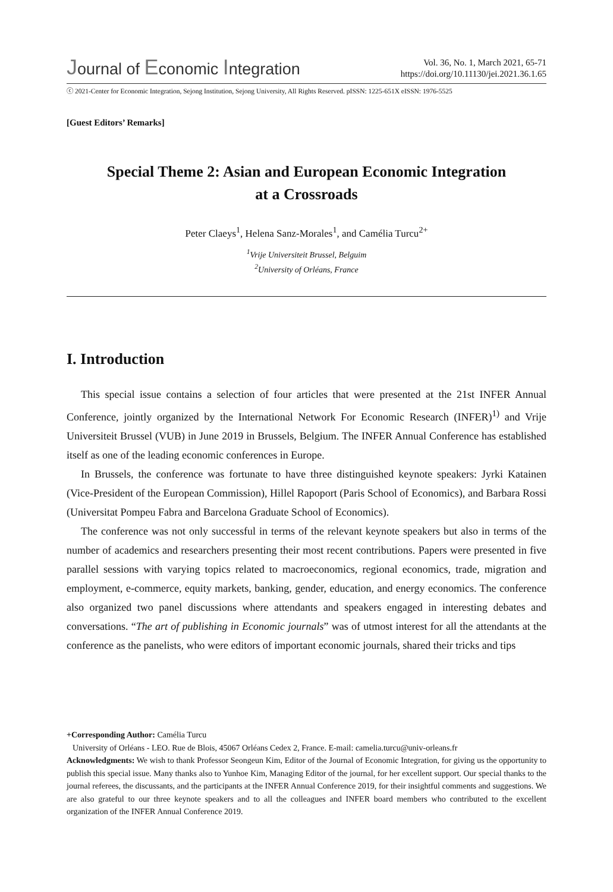Journal of Economic Integration
Vol. 36, No. 1, March 2021, 65-71
https://doi.org/10.11130/jei.2021.36.1.65
ⓒ 2021-Center for Economic Integration, Sejong Institution, Sejong University, All Rights Reserved. pISSN: 1225-651X eISSN: 1976-5525
[Guest Editors’ Remarks]
Special Theme 2: Asian and European Economic Integration
at a Crossroads
Peter Claeys<sup>1</sup>, Helena Sanz-Morales<sup>1</sup>, and Camélia Turcu<sup>2+</sup>
<sup>1</sup> Vrije Universiteit Brussel, Belguim
<sup>2</sup> University of Orléans, France
I. Introduction
This special issue contains a selection of four articles that were presented at the 21st INFER Annual Conference, jointly organized by the International Network For Economic Research (INFER)<sup>1)</sup> and Vrije Universiteit Brussel (VUB) in June 2019 in Brussels, Belgium. The INFER Annual Conference has established itself as one of the leading economic conferences in Europe.
In Brussels, the conference was fortunate to have three distinguished keynote speakers: Jyrki Katainen (Vice-President of the European Commission), Hillel Rapoport (Paris School of Economics), and Barbara Rossi (Universitat Pompeu Fabra and Barcelona Graduate School of Economics).
The conference was not only successful in terms of the relevant keynote speakers but also in terms of the number of academics and researchers presenting their most recent contributions. Papers were presented in five parallel sessions with varying topics related to macroeconomics, regional economics, trade, migration and employment, e-commerce, equity markets, banking, gender, education, and energy economics. The conference also organized two panel discussions where attendants and speakers engaged in interesting debates and conversations. “The art of publishing in Economic journals” was of utmost interest for all the attendants at the conference as the panelists, who were editors of important economic journals, shared their tricks and tips
+Corresponding Author: Camélia Turcu
University of Orléans - LEO. Rue de Blois, 45067 Orléans Cedex 2, France. E-mail: camelia.turcu@univ-orleans.fr
Acknowledgments: We wish to thank Professor Seongeun Kim, Editor of the Journal of Economic Integration, for giving us the opportunity to publish this special issue. Many thanks also to Yunhoe Kim, Managing Editor of the journal, for her excellent support. Our special thanks to the journal referees, the discussants, and the participants at the INFER Annual Conference 2019, for their insightful comments and suggestions. We are also grateful to our three keynote speakers and to all the colleagues and INFER board members who contributed to the excellent organization of the INFER Annual Conference 2019.